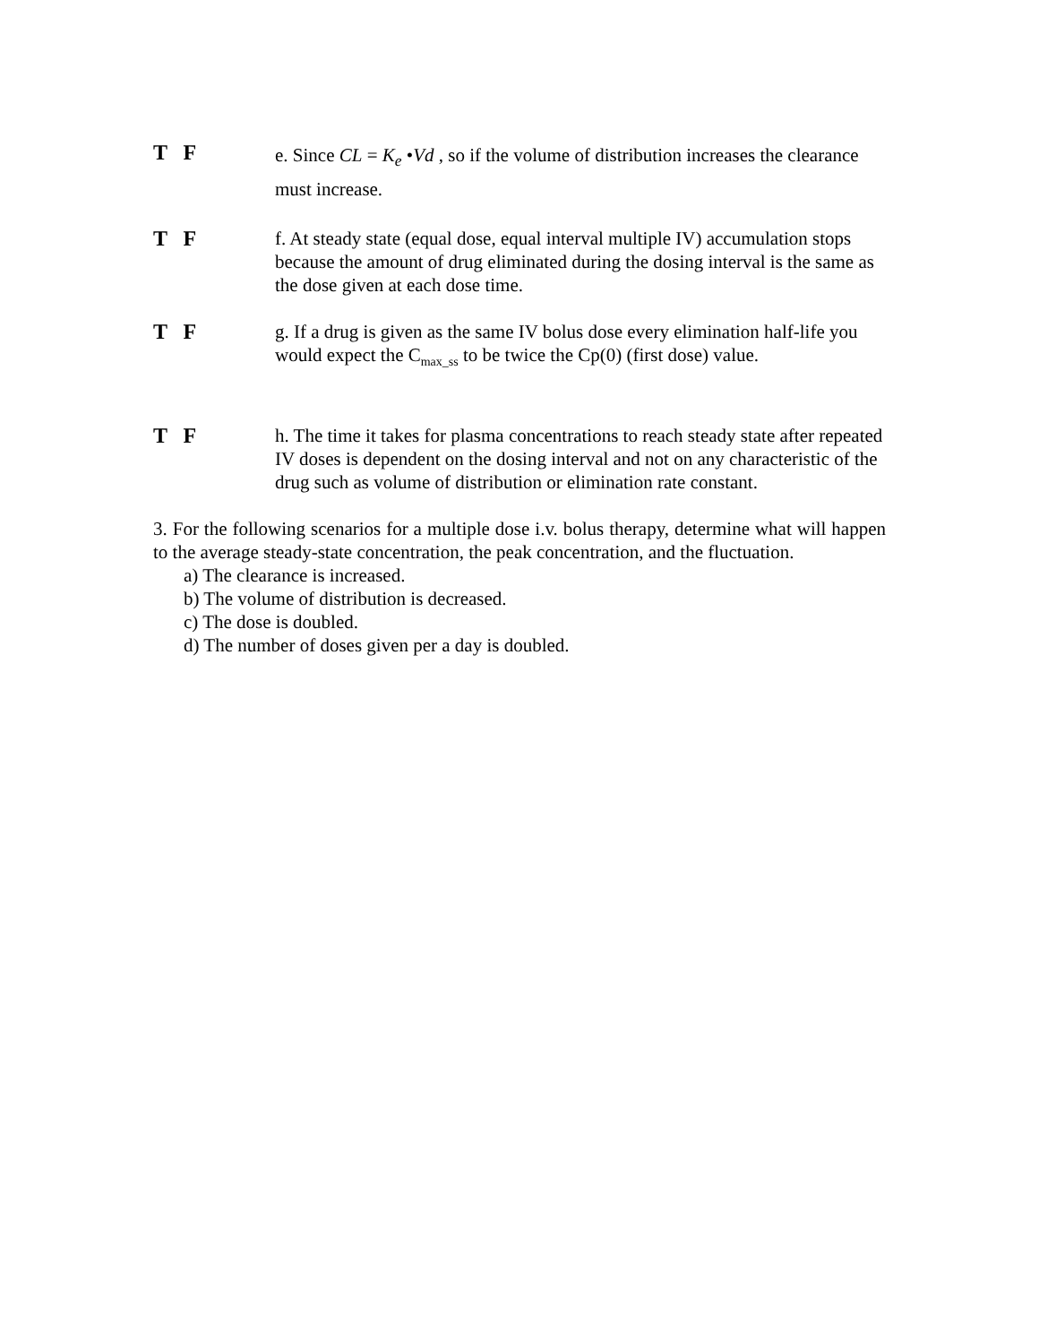T F
e. Since CL = K<sub>e</sub> •Vd , so if the volume of distribution increases the clearance must increase.
T F f. At steady state (equal dose, equal interval multiple IV) accumulation stops because the amount of drug eliminated during the dosing interval is the same as the dose given at each dose time.
T F g. If a drug is given as the same IV bolus dose every elimination half-life you would expect the C<sub>max_ss</sub> to be twice the Cp(0) (first dose) value.
T F h. The time it takes for plasma concentrations to reach steady state after repeated IV doses is dependent on the dosing interval and not on any characteristic of the drug such as volume of distribution or elimination rate constant.
3. For the following scenarios for a multiple dose i.v. bolus therapy, determine what will happen to the average steady-state concentration, the peak concentration, and the fluctuation.
a) The clearance is increased.
b) The volume of distribution is decreased.
c) The dose is doubled.
d) The number of doses given per a day is doubled.